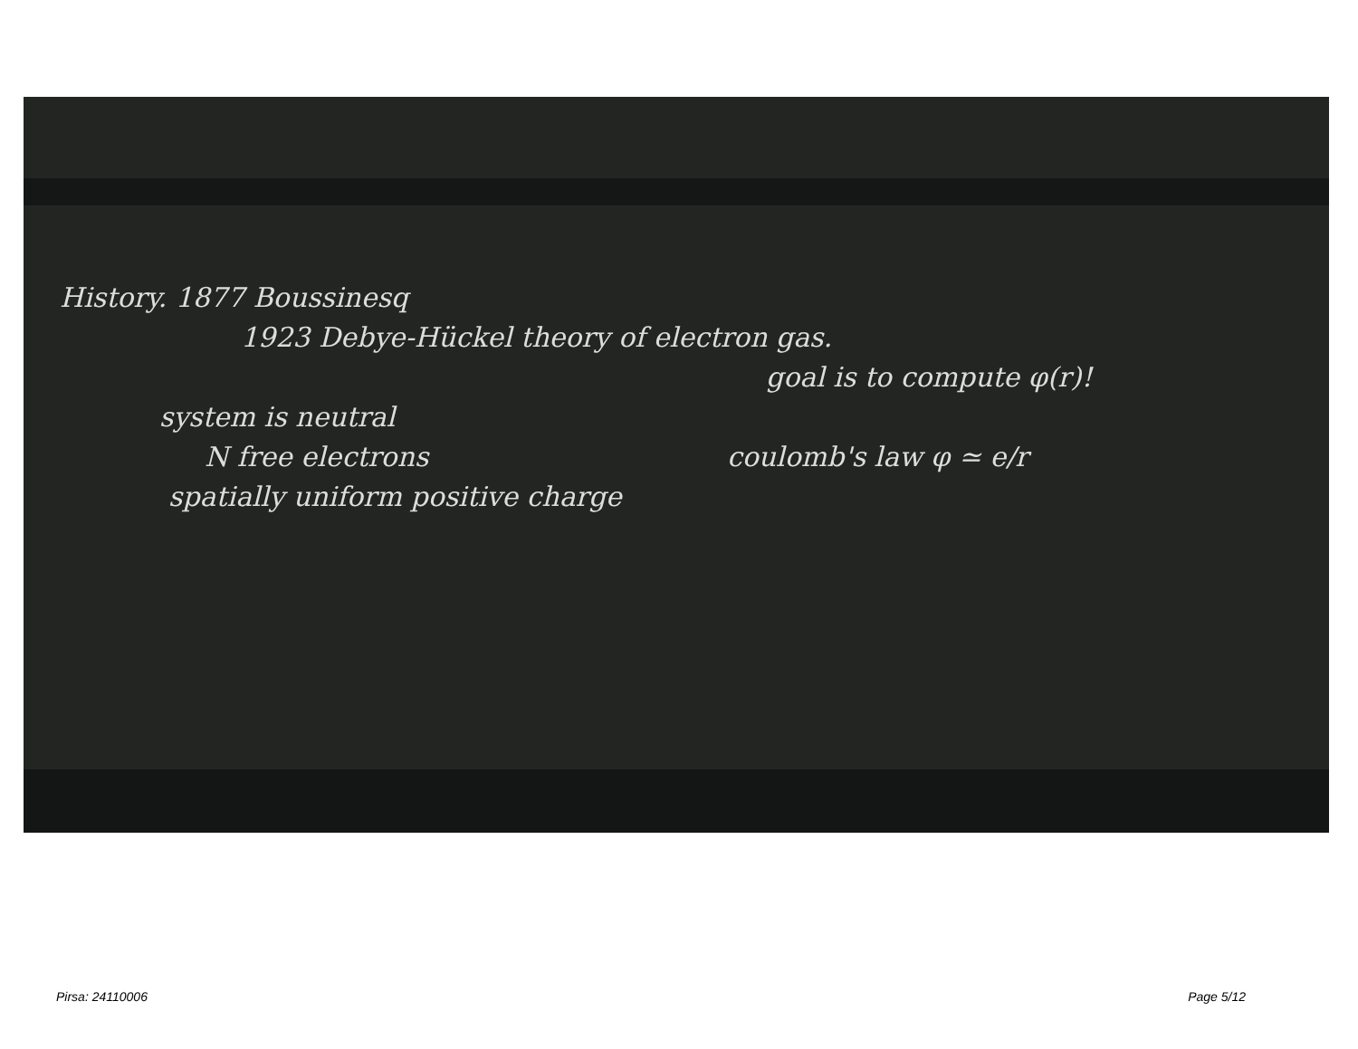History. 1877 Boussinesq
1923 Debye-Hückel theory of electron gas.
goal is to compute φ(r)!
system is neutral
N free electrons coulomb's law φ ≃ e/r
spatially uniform positive charge
Pirsa: 24110006 Page 5/12